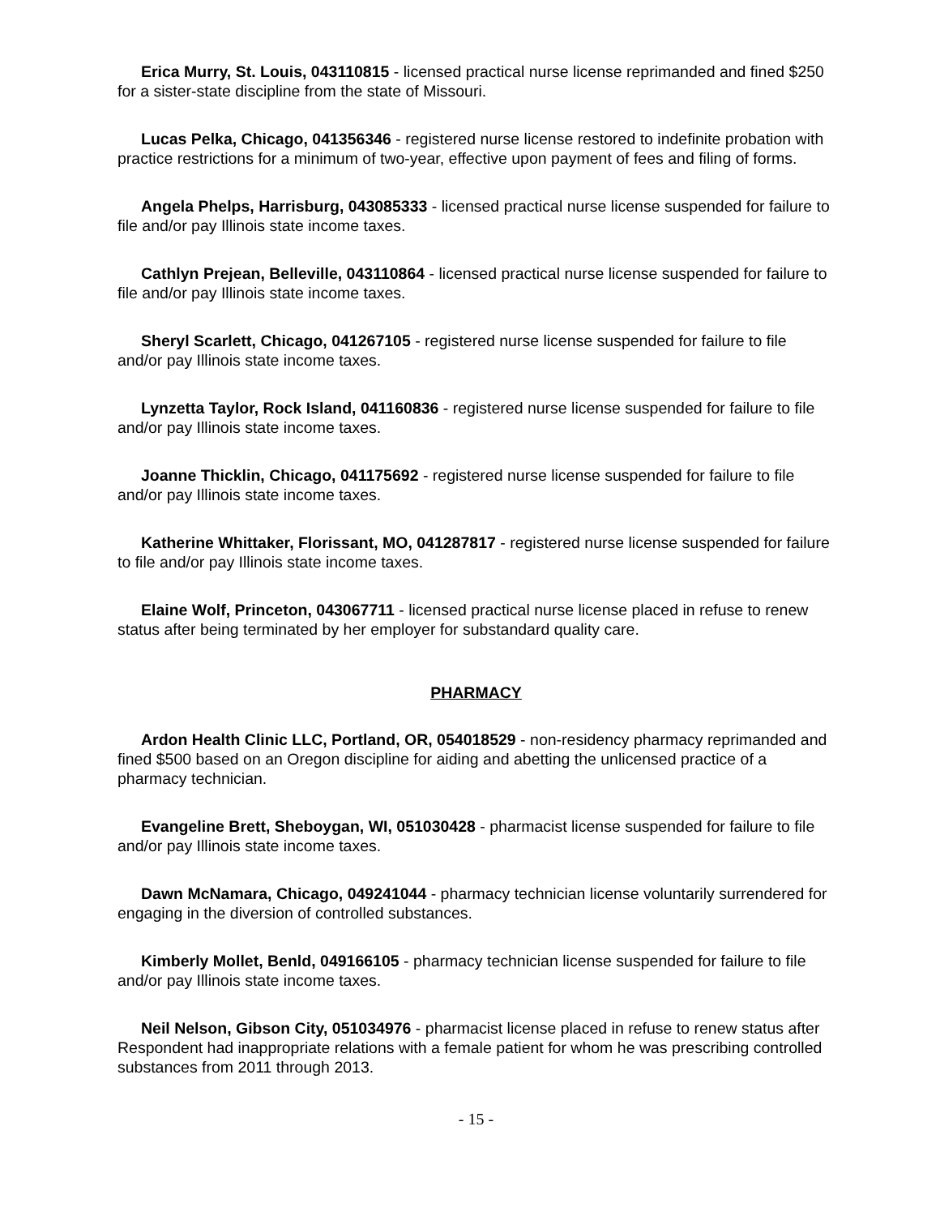Erica Murry, St. Louis, 043110815 - licensed practical nurse license reprimanded and fined $250 for a sister-state discipline from the state of Missouri.
Lucas Pelka, Chicago, 041356346 - registered nurse license restored to indefinite probation with practice restrictions for a minimum of two-year, effective upon payment of fees and filing of forms.
Angela Phelps, Harrisburg, 043085333 - licensed practical nurse license suspended for failure to file and/or pay Illinois state income taxes.
Cathlyn Prejean, Belleville, 043110864 - licensed practical nurse license suspended for failure to file and/or pay Illinois state income taxes.
Sheryl Scarlett, Chicago, 041267105 - registered nurse license suspended for failure to file and/or pay Illinois state income taxes.
Lynzetta Taylor, Rock Island, 041160836 - registered nurse license suspended for failure to file and/or pay Illinois state income taxes.
Joanne Thicklin, Chicago, 041175692 - registered nurse license suspended for failure to file and/or pay Illinois state income taxes.
Katherine Whittaker, Florissant, MO, 041287817 - registered nurse license suspended for failure to file and/or pay Illinois state income taxes.
Elaine Wolf, Princeton, 043067711 - licensed practical nurse license placed in refuse to renew status after being terminated by her employer for substandard quality care.
PHARMACY
Ardon Health Clinic LLC, Portland, OR, 054018529 - non-residency pharmacy reprimanded and fined $500 based on an Oregon discipline for aiding and abetting the unlicensed practice of a pharmacy technician.
Evangeline Brett, Sheboygan, WI, 051030428 - pharmacist license suspended for failure to file and/or pay Illinois state income taxes.
Dawn McNamara, Chicago, 049241044 - pharmacy technician license voluntarily surrendered for engaging in the diversion of controlled substances.
Kimberly Mollet, Benld, 049166105 - pharmacy technician license suspended for failure to file and/or pay Illinois state income taxes.
Neil Nelson, Gibson City, 051034976 - pharmacist license placed in refuse to renew status after Respondent had inappropriate relations with a female patient for whom he was prescribing controlled substances from 2011 through 2013.
- 15 -